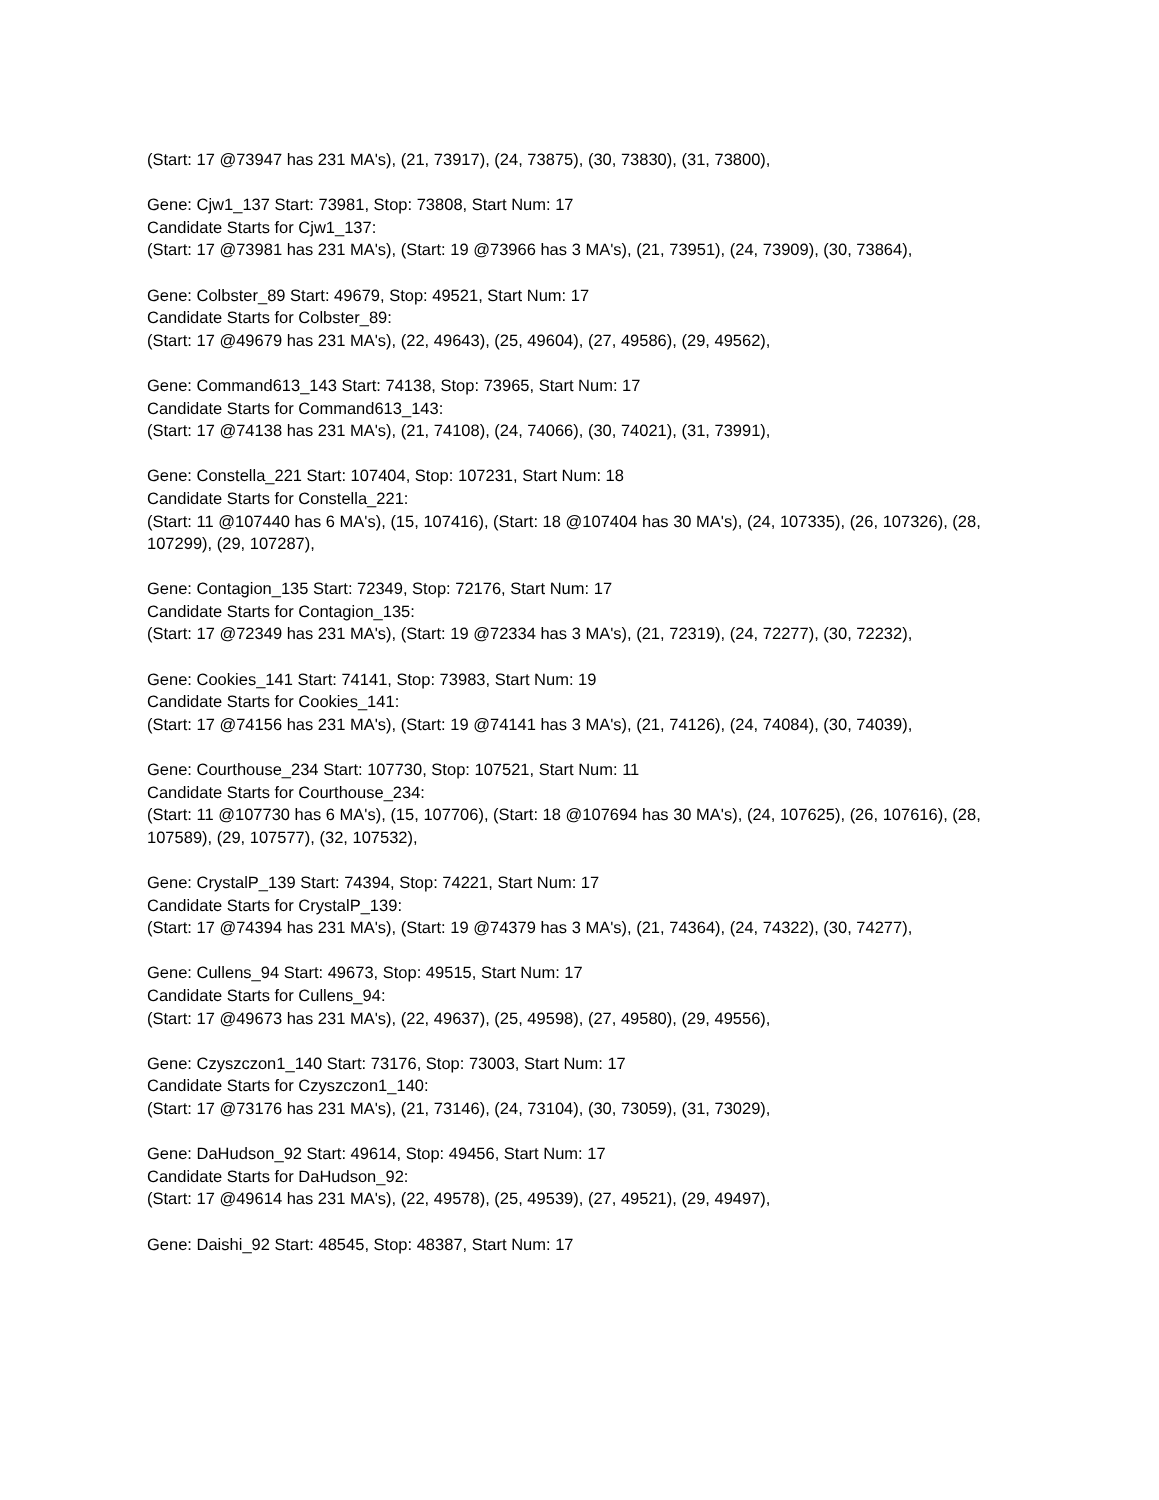(Start: 17 @73947 has 231 MA's), (21, 73917), (24, 73875), (30, 73830), (31, 73800),
Gene: Cjw1_137 Start: 73981, Stop: 73808, Start Num: 17
Candidate Starts for Cjw1_137:
(Start: 17 @73981 has 231 MA's), (Start: 19 @73966 has 3 MA's), (21, 73951), (24, 73909), (30, 73864),
Gene: Colbster_89 Start: 49679, Stop: 49521, Start Num: 17
Candidate Starts for Colbster_89:
(Start: 17 @49679 has 231 MA's), (22, 49643), (25, 49604), (27, 49586), (29, 49562),
Gene: Command613_143 Start: 74138, Stop: 73965, Start Num: 17
Candidate Starts for Command613_143:
(Start: 17 @74138 has 231 MA's), (21, 74108), (24, 74066), (30, 74021), (31, 73991),
Gene: Constella_221 Start: 107404, Stop: 107231, Start Num: 18
Candidate Starts for Constella_221:
(Start: 11 @107440 has 6 MA's), (15, 107416), (Start: 18 @107404 has 30 MA's), (24, 107335), (26, 107326), (28, 107299), (29, 107287),
Gene: Contagion_135 Start: 72349, Stop: 72176, Start Num: 17
Candidate Starts for Contagion_135:
(Start: 17 @72349 has 231 MA's), (Start: 19 @72334 has 3 MA's), (21, 72319), (24, 72277), (30, 72232),
Gene: Cookies_141 Start: 74141, Stop: 73983, Start Num: 19
Candidate Starts for Cookies_141:
(Start: 17 @74156 has 231 MA's), (Start: 19 @74141 has 3 MA's), (21, 74126), (24, 74084), (30, 74039),
Gene: Courthouse_234 Start: 107730, Stop: 107521, Start Num: 11
Candidate Starts for Courthouse_234:
(Start: 11 @107730 has 6 MA's), (15, 107706), (Start: 18 @107694 has 30 MA's), (24, 107625), (26, 107616), (28, 107589), (29, 107577), (32, 107532),
Gene: CrystalP_139 Start: 74394, Stop: 74221, Start Num: 17
Candidate Starts for CrystalP_139:
(Start: 17 @74394 has 231 MA's), (Start: 19 @74379 has 3 MA's), (21, 74364), (24, 74322), (30, 74277),
Gene: Cullens_94 Start: 49673, Stop: 49515, Start Num: 17
Candidate Starts for Cullens_94:
(Start: 17 @49673 has 231 MA's), (22, 49637), (25, 49598), (27, 49580), (29, 49556),
Gene: Czyszczon1_140 Start: 73176, Stop: 73003, Start Num: 17
Candidate Starts for Czyszczon1_140:
(Start: 17 @73176 has 231 MA's), (21, 73146), (24, 73104), (30, 73059), (31, 73029),
Gene: DaHudson_92 Start: 49614, Stop: 49456, Start Num: 17
Candidate Starts for DaHudson_92:
(Start: 17 @49614 has 231 MA's), (22, 49578), (25, 49539), (27, 49521), (29, 49497),
Gene: Daishi_92 Start: 48545, Stop: 48387, Start Num: 17